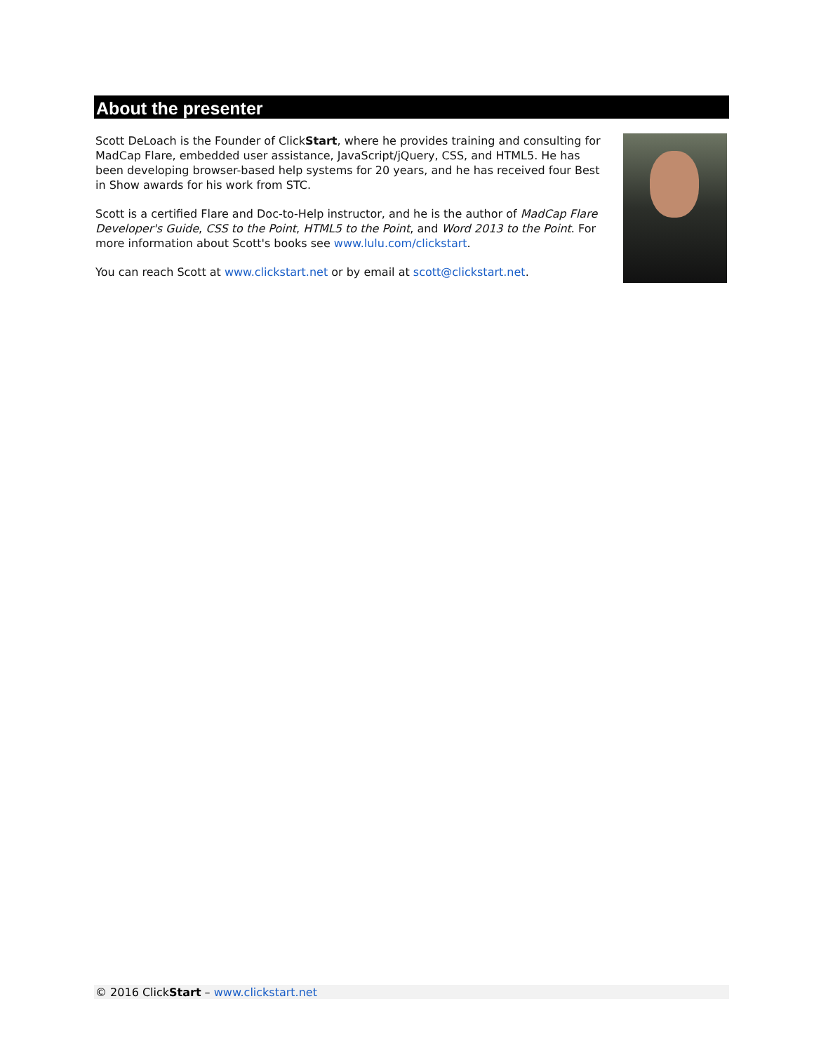About the presenter
Scott DeLoach is the Founder of ClickStart, where he provides training and consulting for MadCap Flare, embedded user assistance, JavaScript/jQuery, CSS, and HTML5. He has been developing browser-based help systems for 20 years, and he has received four Best in Show awards for his work from STC.
Scott is a certified Flare and Doc-to-Help instructor, and he is the author of MadCap Flare Developer's Guide, CSS to the Point, HTML5 to the Point, and Word 2013 to the Point. For more information about Scott's books see www.lulu.com/clickstart.
You can reach Scott at www.clickstart.net or by email at scott@clickstart.net.
© 2016 ClickStart – www.clickstart.net